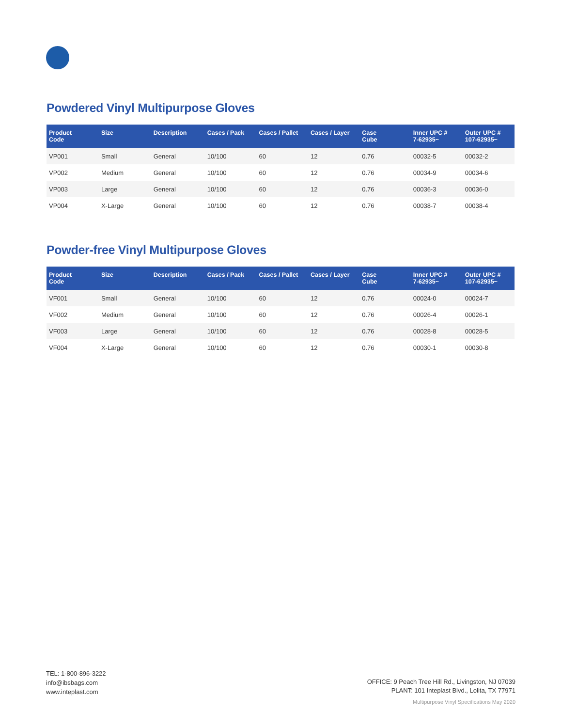Powdered Vinyl Multipurpose Gloves
| Product Code | Size | Description | Cases / Pack | Cases / Pallet | Cases / Layer | Case Cube | Inner UPC # 7-62935~ | Outer UPC # 107-62935~ |
| --- | --- | --- | --- | --- | --- | --- | --- | --- |
| VP001 | Small | General | 10/100 | 60 | 12 | 0.76 | 00032-5 | 00032-2 |
| VP002 | Medium | General | 10/100 | 60 | 12 | 0.76 | 00034-9 | 00034-6 |
| VP003 | Large | General | 10/100 | 60 | 12 | 0.76 | 00036-3 | 00036-0 |
| VP004 | X-Large | General | 10/100 | 60 | 12 | 0.76 | 00038-7 | 00038-4 |
Powder-free Vinyl Multipurpose Gloves
| Product Code | Size | Description | Cases / Pack | Cases / Pallet | Cases / Layer | Case Cube | Inner UPC # 7-62935~ | Outer UPC # 107-62935~ |
| --- | --- | --- | --- | --- | --- | --- | --- | --- |
| VF001 | Small | General | 10/100 | 60 | 12 | 0.76 | 00024-0 | 00024-7 |
| VF002 | Medium | General | 10/100 | 60 | 12 | 0.76 | 00026-4 | 00026-1 |
| VF003 | Large | General | 10/100 | 60 | 12 | 0.76 | 00028-8 | 00028-5 |
| VF004 | X-Large | General | 10/100 | 60 | 12 | 0.76 | 00030-1 | 00030-8 |
TEL: 1-800-896-3222
info@ibsbags.com
www.inteplast.com
OFFICE: 9 Peach Tree Hill Rd., Livingston, NJ 07039
PLANT: 101 Inteplast Blvd., Lolita, TX 77971
Multipurpose Vinyl Specifications May 2020